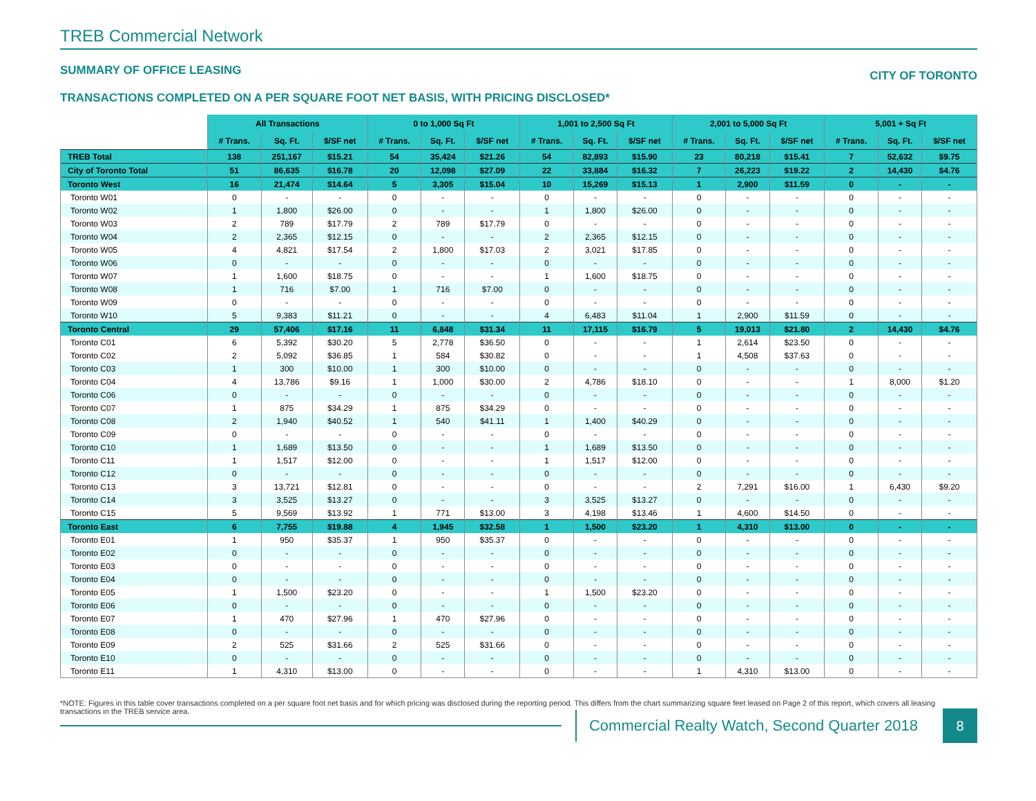TREB Commercial Network
SUMMARY OF OFFICE LEASING CITY OF TORONTO
TRANSACTIONS COMPLETED ON A PER SQUARE FOOT NET BASIS, WITH PRICING DISCLOSED*
| | All Transactions | | | 0 to 1,000 Sq Ft | | | 1,001 to 2,500 Sq Ft | | | 2,001 to 5,000 Sq Ft | | | 5,001 + Sq Ft | | |
| | # Trans. | Sq. Ft. | $/SF net | # Trans. | Sq. Ft. | $/SF net | # Trans. | Sq. Ft. | $/SF net | # Trans. | Sq. Ft. | $/SF net | # Trans. | Sq. Ft. | $/SF net |
| TREB Total | 138 | 251,167 | $15.21 | 54 | 35,424 | $21.26 | 54 | 82,893 | $15.90 | 23 | 80,218 | $15.41 | 7 | 52,632 | $9.75 |
| City of Toronto Total | 51 | 86,635 | $16.78 | 20 | 12,098 | $27.09 | 22 | 33,884 | $16.32 | 7 | 26,223 | $19.22 | 2 | 14,430 | $4.76 |
| Toronto West | 16 | 21,474 | $14.64 | 5 | 3,305 | $15.04 | 10 | 15,269 | $15.13 | 1 | 2,900 | $11.59 | 0 | - | - |
| Toronto W01 | 0 | - | - | 0 | - | - | 0 | - | - | 0 | - | - | 0 | - | - |
| Toronto W02 | 1 | 1,800 | $26.00 | 0 | - | - | 1 | 1,800 | $26.00 | 0 | - | - | 0 | - | - |
| Toronto W03 | 2 | 789 | $17.79 | 2 | 789 | $17.79 | 0 | - | - | 0 | - | - | 0 | - | - |
| Toronto W04 | 2 | 2,365 | $12.15 | 0 | - | - | 2 | 2,365 | $12.15 | 0 | - | - | 0 | - | - |
| Toronto W05 | 4 | 4,821 | $17.54 | 2 | 1,800 | $17.03 | 2 | 3,021 | $17.85 | 0 | - | - | 0 | - | - |
| Toronto W06 | 0 | - | - | 0 | - | - | 0 | - | - | 0 | - | - | 0 | - | - |
| Toronto W07 | 1 | 1,600 | $18.75 | 0 | - | - | 1 | 1,600 | $18.75 | 0 | - | - | 0 | - | - |
| Toronto W08 | 1 | 716 | $7.00 | 1 | 716 | $7.00 | 0 | - | - | 0 | - | - | 0 | - | - |
| Toronto W09 | 0 | - | - | 0 | - | - | 0 | - | - | 0 | - | - | 0 | - | - |
| Toronto W10 | 5 | 9,383 | $11.21 | 0 | - | - | 4 | 6,483 | $11.04 | 1 | 2,900 | $11.59 | 0 | - | - |
| Toronto Central | 29 | 57,406 | $17.16 | 11 | 6,848 | $31.34 | 11 | 17,115 | $16.79 | 5 | 19,013 | $21.80 | 2 | 14,430 | $4.76 |
| Toronto C01 | 6 | 5,392 | $30.20 | 5 | 2,778 | $36.50 | 0 | - | - | 1 | 2,614 | $23.50 | 0 | - | - |
| Toronto C02 | 2 | 5,092 | $36.85 | 1 | 584 | $30.82 | 0 | - | - | 1 | 4,508 | $37.63 | 0 | - | - |
| Toronto C03 | 1 | 300 | $10.00 | 1 | 300 | $10.00 | 0 | - | - | 0 | - | - | 0 | - | - |
| Toronto C04 | 4 | 13,786 | $9.16 | 1 | 1,000 | $30.00 | 2 | 4,786 | $18.10 | 0 | - | - | 1 | 8,000 | $1.20 |
| Toronto C06 | 0 | - | - | 0 | - | - | 0 | - | - | 0 | - | - | 0 | - | - |
| Toronto C07 | 1 | 875 | $34.29 | 1 | 875 | $34.29 | 0 | - | - | 0 | - | - | 0 | - | - |
| Toronto C08 | 2 | 1,940 | $40.52 | 1 | 540 | $41.11 | 1 | 1,400 | $40.29 | 0 | - | - | 0 | - | - |
| Toronto C09 | 0 | - | - | 0 | - | - | 0 | - | - | 0 | - | - | 0 | - | - |
| Toronto C10 | 1 | 1,689 | $13.50 | 0 | - | - | 1 | 1,689 | $13.50 | 0 | - | - | 0 | - | - |
| Toronto C11 | 1 | 1,517 | $12.00 | 0 | - | - | 1 | 1,517 | $12.00 | 0 | - | - | 0 | - | - |
| Toronto C12 | 0 | - | - | 0 | - | - | 0 | - | - | 0 | - | - | 0 | - | - |
| Toronto C13 | 3 | 13,721 | $12.81 | 0 | - | - | 0 | - | - | 2 | 7,291 | $16.00 | 1 | 6,430 | $9.20 |
| Toronto C14 | 3 | 3,525 | $13.27 | 0 | - | - | 3 | 3,525 | $13.27 | 0 | - | - | 0 | - | - |
| Toronto C15 | 5 | 9,569 | $13.92 | 1 | 771 | $13.00 | 3 | 4,198 | $13.46 | 1 | 4,600 | $14.50 | 0 | - | - |
| Toronto East | 6 | 7,755 | $19.88 | 4 | 1,945 | $32.58 | 1 | 1,500 | $23.20 | 1 | 4,310 | $13.00 | 0 | - | - |
| Toronto E01 | 1 | 950 | $35.37 | 1 | 950 | $35.37 | 0 | - | - | 0 | - | - | 0 | - | - |
| Toronto E02 | 0 | - | - | 0 | - | - | 0 | - | - | 0 | - | - | 0 | - | - |
| Toronto E03 | 0 | - | - | 0 | - | - | 0 | - | - | 0 | - | - | 0 | - | - |
| Toronto E04 | 0 | - | - | 0 | - | - | 0 | - | - | 0 | - | - | 0 | - | - |
| Toronto E05 | 1 | 1,500 | $23.20 | 0 | - | - | 1 | 1,500 | $23.20 | 0 | - | - | 0 | - | - |
| Toronto E06 | 0 | - | - | 0 | - | - | 0 | - | - | 0 | - | - | 0 | - | - |
| Toronto E07 | 1 | 470 | $27.96 | 1 | 470 | $27.96 | 0 | - | - | 0 | - | - | 0 | - | - |
| Toronto E08 | 0 | - | - | 0 | - | - | 0 | - | - | 0 | - | - | 0 | - | - |
| Toronto E09 | 2 | 525 | $31.66 | 2 | 525 | $31.66 | 0 | - | - | 0 | - | - | 0 | - | - |
| Toronto E10 | 0 | - | - | 0 | - | - | 0 | - | - | 0 | - | - | 0 | - | - |
| Toronto E11 | 1 | 4,310 | $13.00 | 0 | - | - | 0 | - | - | 1 | 4,310 | $13.00 | 0 | - | - |
*NOTE: Figures in this table cover transactions completed on a per square foot net basis and for which pricing was disclosed during the reporting period. This differs from the chart summarizing square feet leased on Page 2 of this report, which covers all leasing transactions in the TREB service area.
Commercial Realty Watch, Second Quarter 2018
8